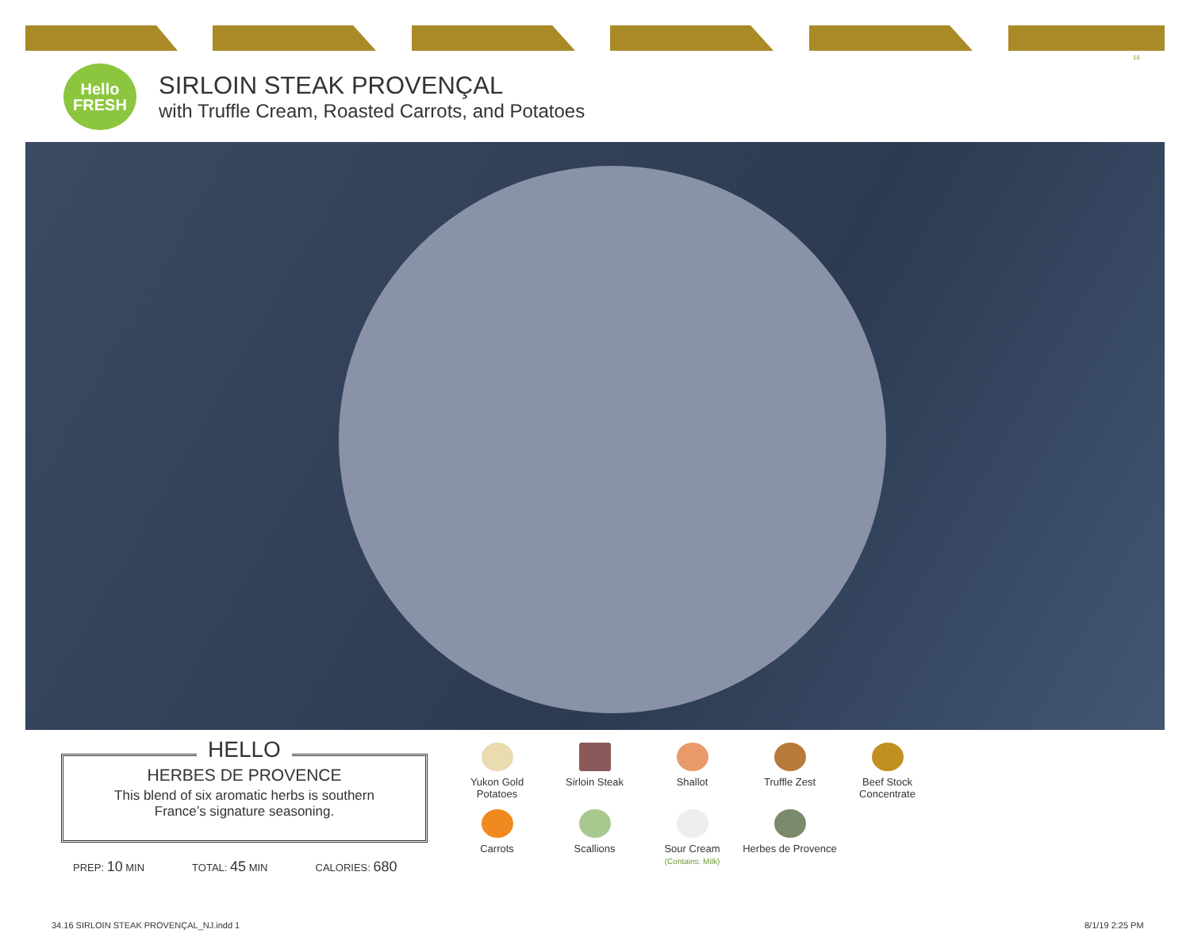16
Hello
FRESH
SIRLOIN STEAK PROVENÇAL
with Truffle Cream, Roasted Carrots, and Potatoes
HELLO
HERBES DE PROVENCE
This blend of six aromatic herbs is southern
France’s signature seasoning.
PREP: 10 MIN TOTAL: 45 MIN CALORIES: 680
Yukon Gold
Potatoes
Sirloin Steak
Shallot
Truffle Zest
Beef Stock
Concentrate
Carrots
Scallions
Sour Cream
(Contains: Milk)
Herbes de Provence
34.16 SIRLOIN STEAK PROVENÇAL_NJ.indd 1
8/1/19 2:25 PM